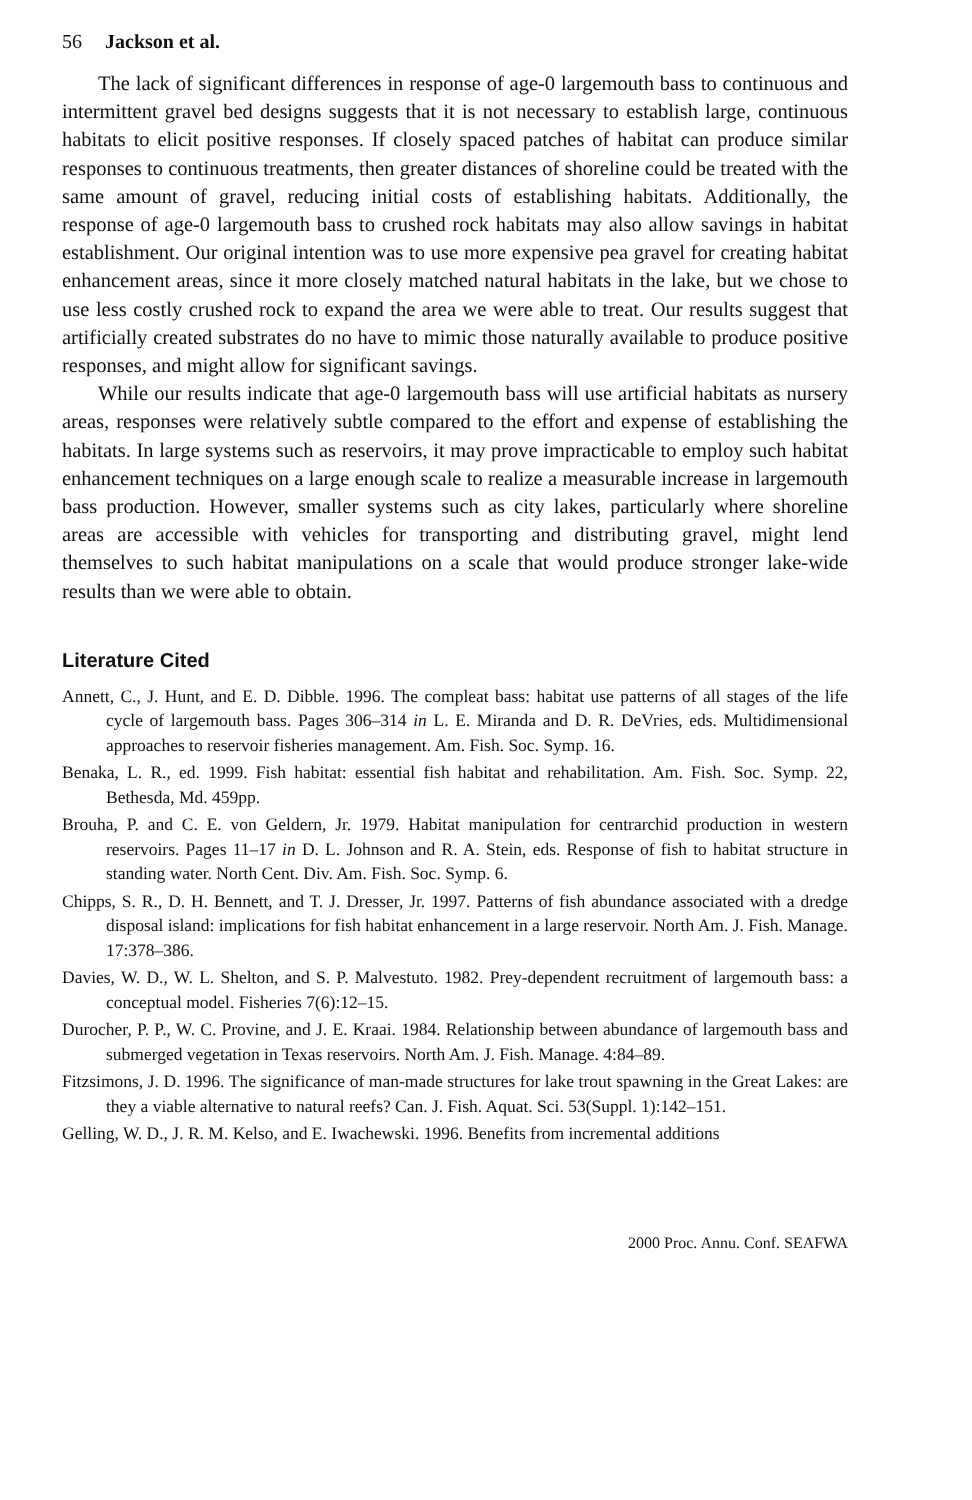56 Jackson et al.
The lack of significant differences in response of age-0 largemouth bass to continuous and intermittent gravel bed designs suggests that it is not necessary to establish large, continuous habitats to elicit positive responses. If closely spaced patches of habitat can produce similar responses to continuous treatments, then greater distances of shoreline could be treated with the same amount of gravel, reducing initial costs of establishing habitats. Additionally, the response of age-0 largemouth bass to crushed rock habitats may also allow savings in habitat establishment. Our original intention was to use more expensive pea gravel for creating habitat enhancement areas, since it more closely matched natural habitats in the lake, but we chose to use less costly crushed rock to expand the area we were able to treat. Our results suggest that artificially created substrates do no have to mimic those naturally available to produce positive responses, and might allow for significant savings.
While our results indicate that age-0 largemouth bass will use artificial habitats as nursery areas, responses were relatively subtle compared to the effort and expense of establishing the habitats. In large systems such as reservoirs, it may prove impracticable to employ such habitat enhancement techniques on a large enough scale to realize a measurable increase in largemouth bass production. However, smaller systems such as city lakes, particularly where shoreline areas are accessible with vehicles for transporting and distributing gravel, might lend themselves to such habitat manipulations on a scale that would produce stronger lake-wide results than we were able to obtain.
Literature Cited
Annett, C., J. Hunt, and E. D. Dibble. 1996. The compleat bass: habitat use patterns of all stages of the life cycle of largemouth bass. Pages 306–314 in L. E. Miranda and D. R. DeVries, eds. Multidimensional approaches to reservoir fisheries management. Am. Fish. Soc. Symp. 16.
Benaka, L. R., ed. 1999. Fish habitat: essential fish habitat and rehabilitation. Am. Fish. Soc. Symp. 22, Bethesda, Md. 459pp.
Brouha, P. and C. E. von Geldern, Jr. 1979. Habitat manipulation for centrarchid production in western reservoirs. Pages 11–17 in D. L. Johnson and R. A. Stein, eds. Response of fish to habitat structure in standing water. North Cent. Div. Am. Fish. Soc. Symp. 6.
Chipps, S. R., D. H. Bennett, and T. J. Dresser, Jr. 1997. Patterns of fish abundance associated with a dredge disposal island: implications for fish habitat enhancement in a large reservoir. North Am. J. Fish. Manage. 17:378–386.
Davies, W. D., W. L. Shelton, and S. P. Malvestuto. 1982. Prey-dependent recruitment of largemouth bass: a conceptual model. Fisheries 7(6):12–15.
Durocher, P. P., W. C. Provine, and J. E. Kraai. 1984. Relationship between abundance of largemouth bass and submerged vegetation in Texas reservoirs. North Am. J. Fish. Manage. 4:84–89.
Fitzsimons, J. D. 1996. The significance of man-made structures for lake trout spawning in the Great Lakes: are they a viable alternative to natural reefs? Can. J. Fish. Aquat. Sci. 53(Suppl. 1):142–151.
Gelling, W. D., J. R. M. Kelso, and E. Iwachewski. 1996. Benefits from incremental additions
2000 Proc. Annu. Conf. SEAFWA